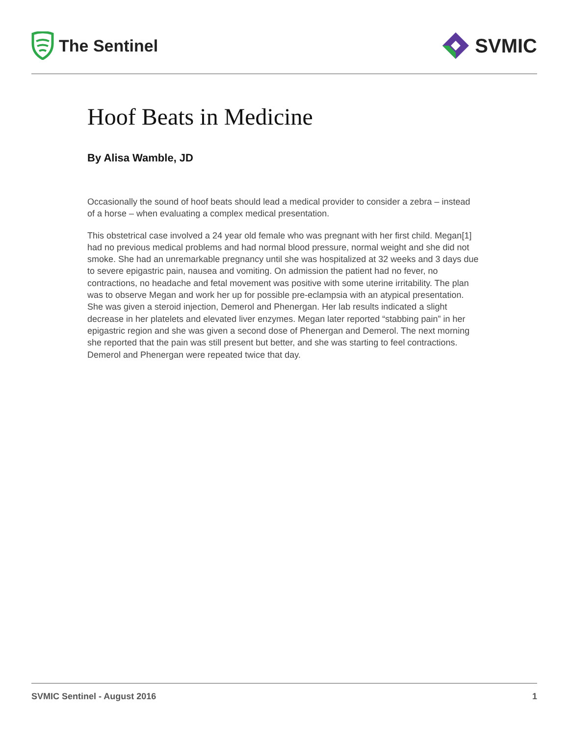The Sentinel
SVMIC
Hoof Beats in Medicine
By Alisa Wamble, JD
Occasionally the sound of hoof beats should lead a medical provider to consider a zebra – instead of a horse – when evaluating a complex medical presentation.
This obstetrical case involved a 24 year old female who was pregnant with her first child. Megan[1] had no previous medical problems and had normal blood pressure, normal weight and she did not smoke. She had an unremarkable pregnancy until she was hospitalized at 32 weeks and 3 days due to severe epigastric pain, nausea and vomiting. On admission the patient had no fever, no contractions, no headache and fetal movement was positive with some uterine irritability. The plan was to observe Megan and work her up for possible pre-eclampsia with an atypical presentation. She was given a steroid injection, Demerol and Phenergan. Her lab results indicated a slight decrease in her platelets and elevated liver enzymes. Megan later reported “stabbing pain” in her epigastric region and she was given a second dose of Phenergan and Demerol. The next morning she reported that the pain was still present but better, and she was starting to feel contractions. Demerol and Phenergan were repeated twice that day.
SVMIC Sentinel - August 2016 1